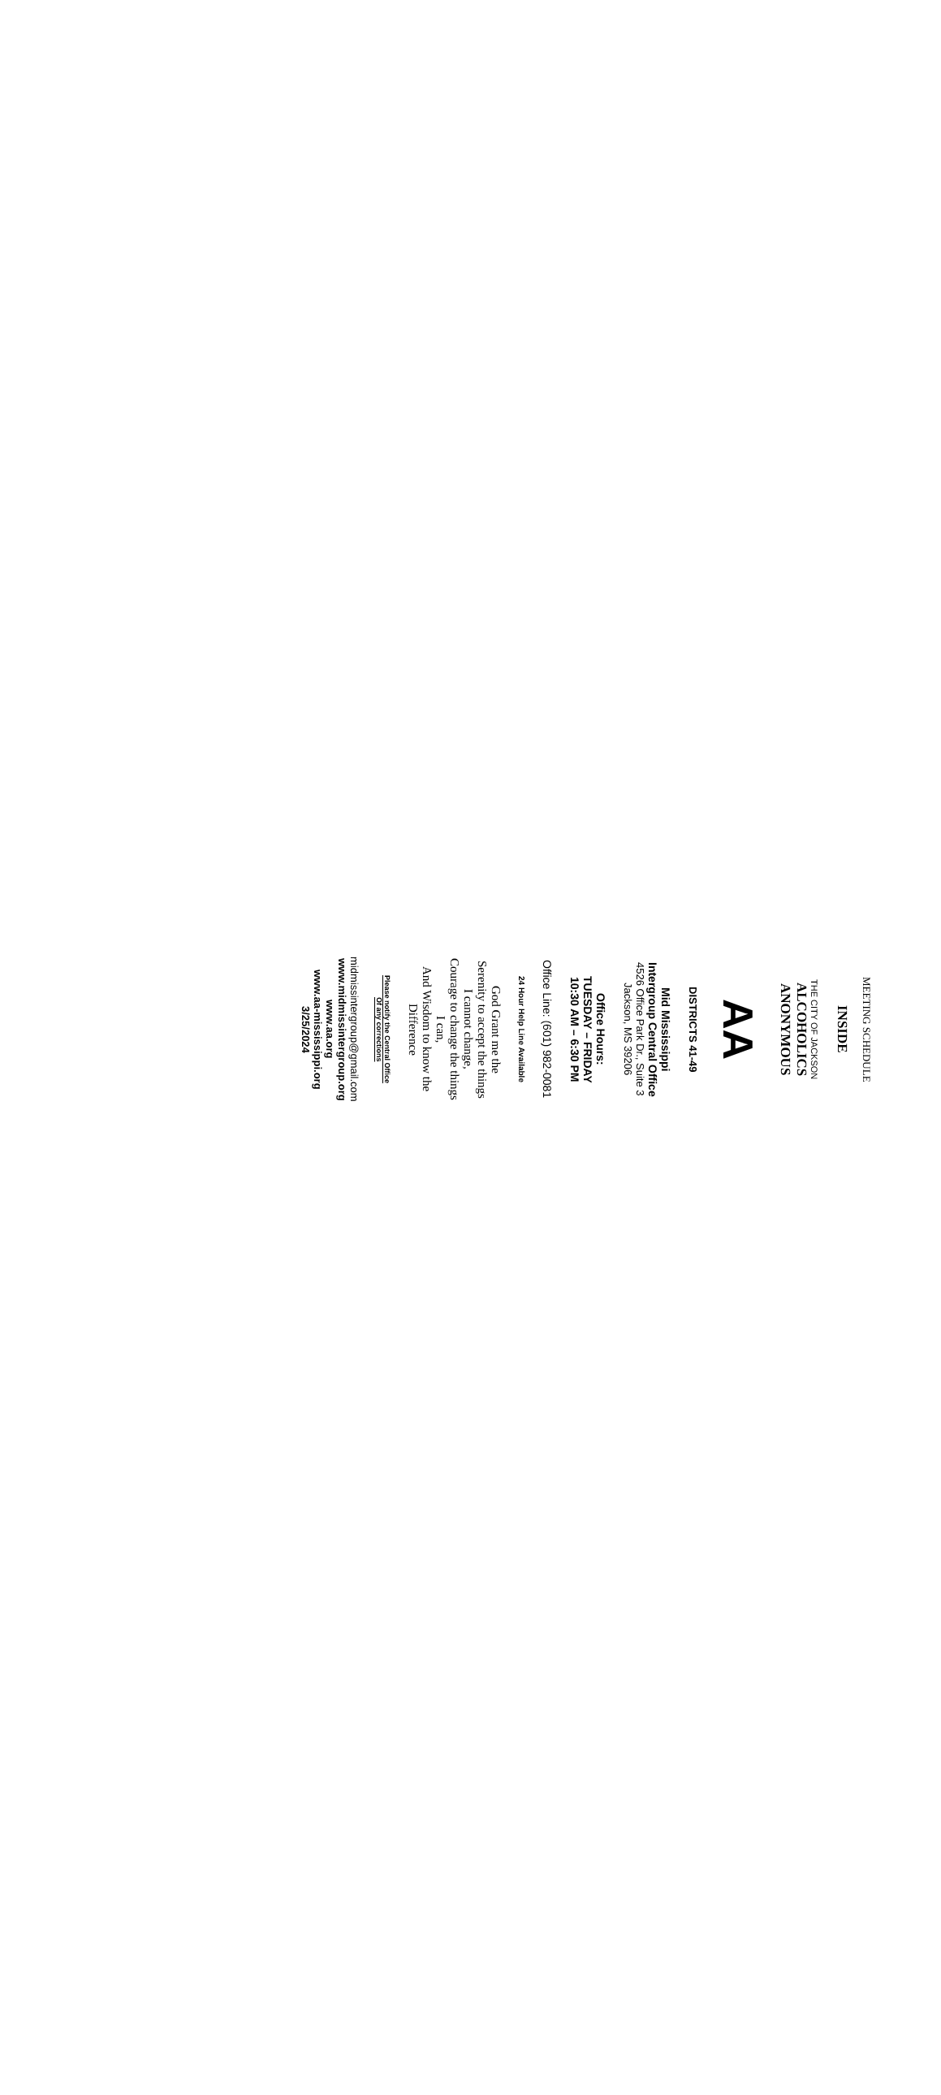MEETING SCHEDULE
INSIDE
THE CITY OF JACKSON
ALCOHOLICS
ANONYMOUS
AA
DISTRICTS 41-49
Mid Mississippi
Intergroup Central Office
4526 Office Park Dr., Suite 3
Jackson, MS 39206
Office Hours:
TUESDAY – FRIDAY
10:30 AM – 6:30 PM
Office Line: (601) 982-0081
24 Hour Help Line Available
God Grant me the
Serenity to accept the things
I cannot change,
Courage to change the things
I can,
And Wisdom to know the
Difference
Please notify the Central Office
Of any corrections
midmissintergroup@gmail.com
www.midmissintergroup.org
www.aa.org
www.aa-mississippi.org
3/25/2024